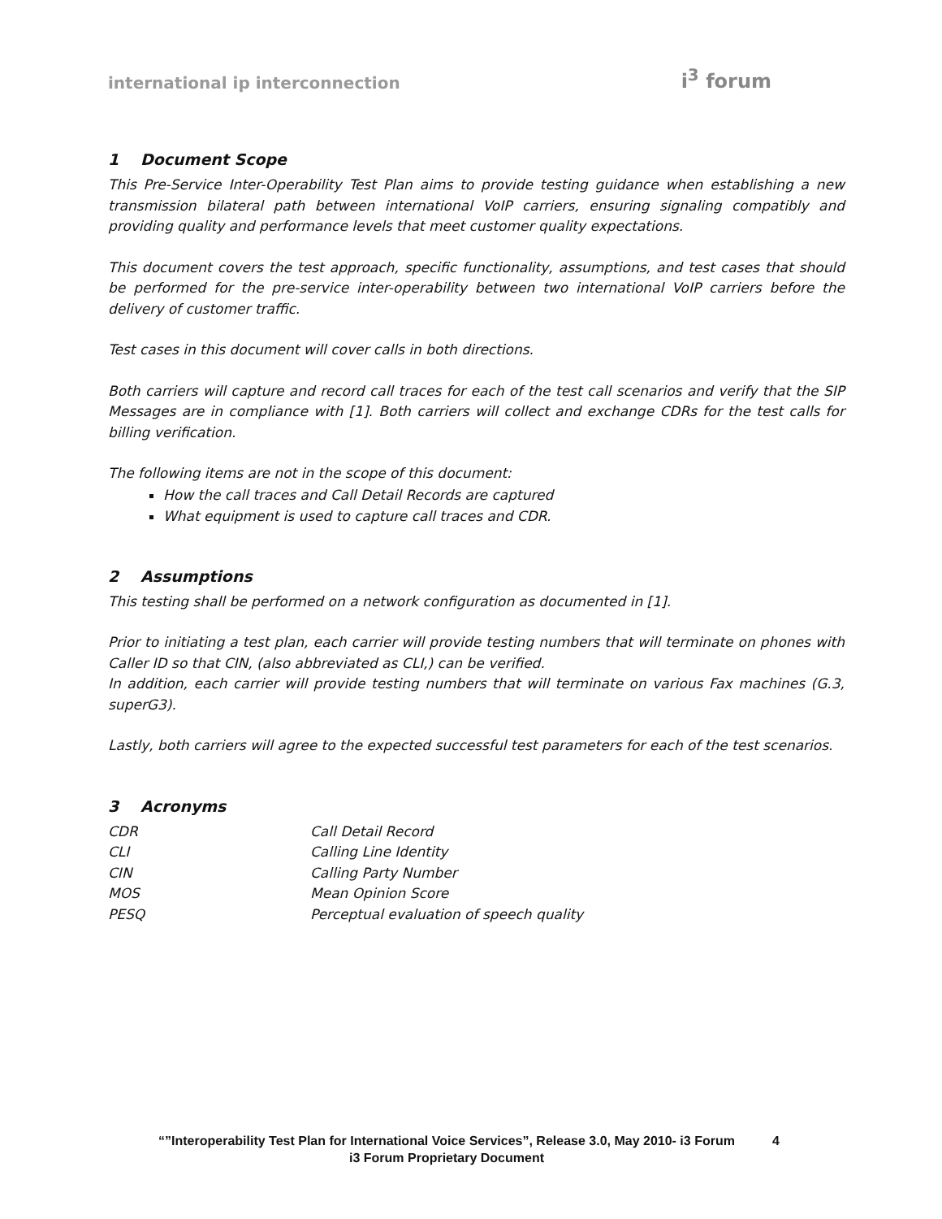international ip interconnection
i<sup>3</sup> forum
1 Document Scope
This Pre-Service Inter-Operability Test Plan aims to provide testing guidance when establishing a new transmission bilateral path between international VoIP carriers, ensuring signaling compatibly and providing quality and performance levels that meet customer quality expectations.
This document covers the test approach, specific functionality, assumptions, and test cases that should be performed for the pre-service inter-operability between two international VoIP carriers before the delivery of customer traffic.
Test cases in this document will cover calls in both directions.
Both carriers will capture and record call traces for each of the test call scenarios and verify that the SIP Messages are in compliance with [1]. Both carriers will collect and exchange CDRs for the test calls for billing verification.
The following items are not in the scope of this document:
How the call traces and Call Detail Records are captured
What equipment is used to capture call traces and CDR.
2 Assumptions
This testing shall be performed on a network configuration as documented in [1].
Prior to initiating a test plan, each carrier will provide testing numbers that will terminate on phones with Caller ID so that CIN, (also abbreviated as CLI,) can be verified.
In addition, each carrier will provide testing numbers that will terminate on various Fax machines (G.3, superG3).
Lastly, both carriers will agree to the expected successful test parameters for each of the test scenarios.
3 Acronyms
| CDR | Call Detail Record |
| CLI | Calling Line Identity |
| CIN | Calling Party Number |
| MOS | Mean Opinion Score |
| PESQ | Perceptual evaluation of speech quality |
“”Interoperability Test Plan for International Voice Services”, Release 3.0, May 2010- i3 Forum 4
i3 Forum Proprietary Document